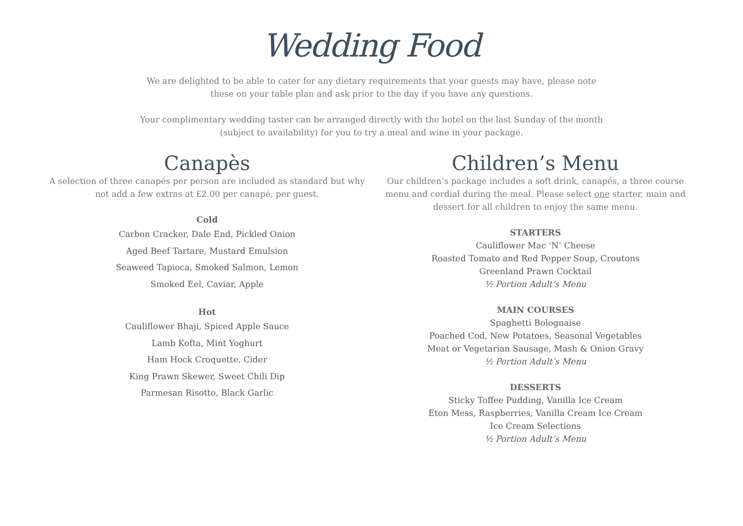Wedding Food
We are delighted to be able to cater for any dietary requirements that your guests may have, please note these on your table plan and ask prior to the day if you have any questions.
Your complimentary wedding taster can be arranged directly with the hotel on the last Sunday of the month (subject to availability) for you to try a meal and wine in your package.
Canapès
A selection of three canapés per person are included as standard but why not add a few extras at £2.00 per canapé, per guest.
Cold
Carbon Cracker, Dale End, Pickled Onion
Aged Beef Tartare, Mustard Emulsion
Seaweed Tapioca, Smoked Salmon, Lemon
Smoked Eel, Caviar, Apple
Hot
Cauliflower Bhaji, Spiced Apple Sauce
Lamb Kofta, Mint Yoghurt
Ham Hock Croquette, Cider
King Prawn Skewer, Sweet Chili Dip
Parmesan Risotto, Black Garlic
Children’s Menu
Our children’s package includes a soft drink, canapés, a three course menu and cordial during the meal. Please select one starter, main and dessert for all children to enjoy the same menu.
STARTERS
Cauliflower Mac ‘N’ Cheese
Roasted Tomato and Red Pepper Soup, Croutons
Greenland Prawn Cocktail
½ Portion Adult’s Menu
MAIN COURSES
Spaghetti Bolognaise
Poached Cod, New Potatoes, Seasonal Vegetables
Meat or Vegetarian Sausage, Mash & Onion Gravy
½ Portion Adult’s Menu
DESSERTS
Sticky Toffee Pudding, Vanilla Ice Cream
Eton Mess, Raspberries, Vanilla Cream Ice Cream
Ice Cream Selections
½ Portion Adult’s Menu